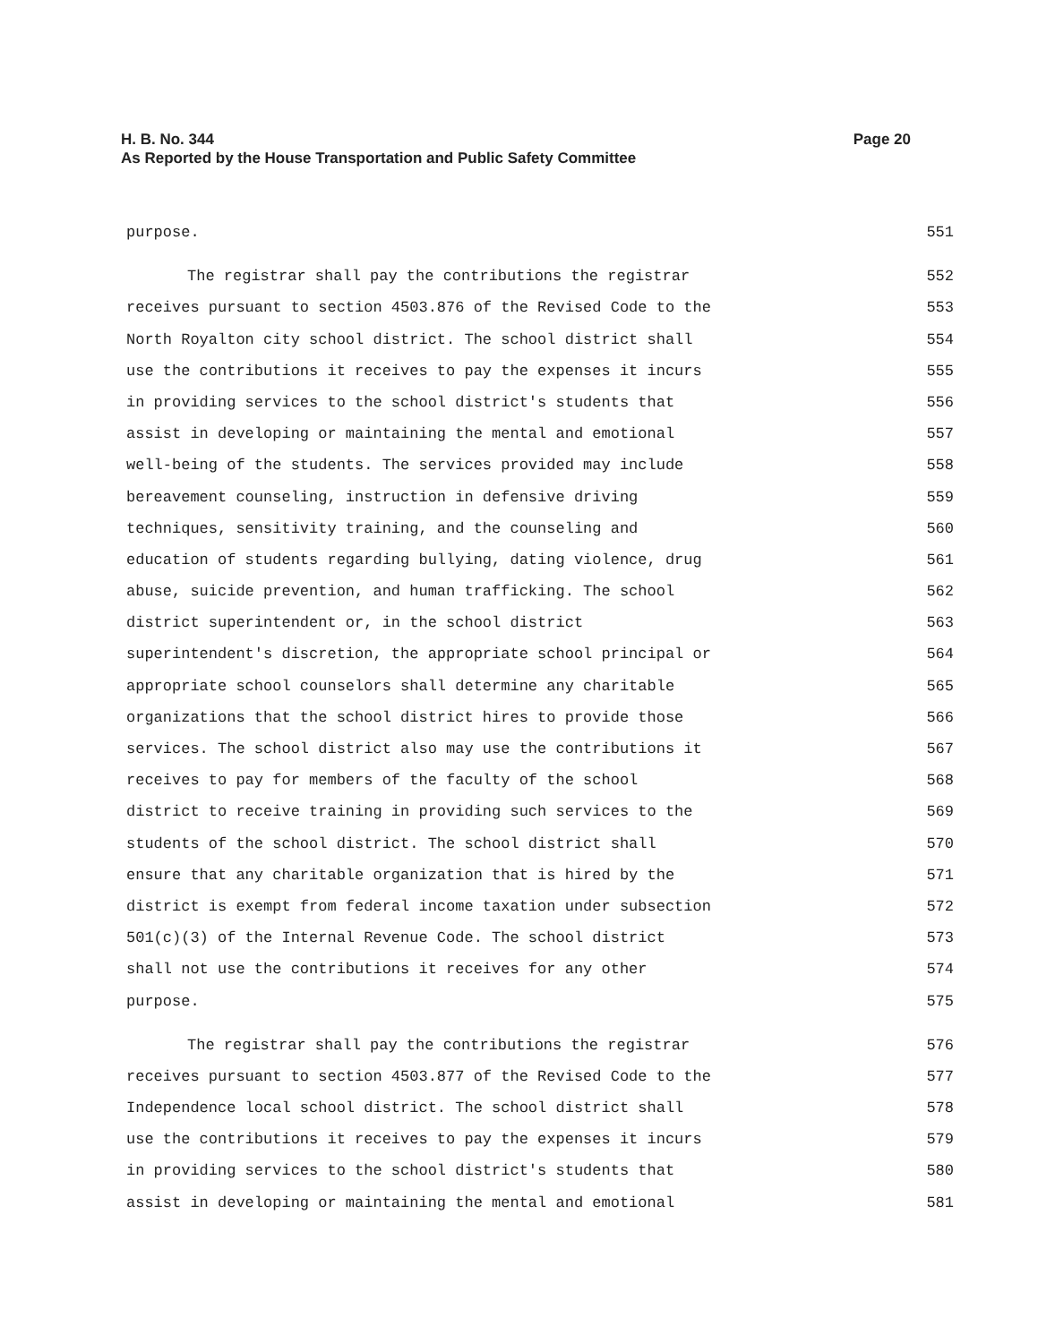Page 20 H. B. No. 344
As Reported by the House Transportation and Public Safety Committee
purpose. 551
The registrar shall pay the contributions the registrar 552
receives pursuant to section 4503.876 of the Revised Code to the 553
North Royalton city school district. The school district shall 554
use the contributions it receives to pay the expenses it incurs 555
in providing services to the school district's students that 556
assist in developing or maintaining the mental and emotional 557
well-being of the students. The services provided may include 558
bereavement counseling, instruction in defensive driving 559
techniques, sensitivity training, and the counseling and 560
education of students regarding bullying, dating violence, drug 561
abuse, suicide prevention, and human trafficking. The school 562
district superintendent or, in the school district 563
superintendent's discretion, the appropriate school principal or 564
appropriate school counselors shall determine any charitable 565
organizations that the school district hires to provide those 566
services. The school district also may use the contributions it 567
receives to pay for members of the faculty of the school 568
district to receive training in providing such services to the 569
students of the school district. The school district shall 570
ensure that any charitable organization that is hired by the 571
district is exempt from federal income taxation under subsection 572
501(c)(3) of the Internal Revenue Code. The school district 573
shall not use the contributions it receives for any other 574
purpose. 575
The registrar shall pay the contributions the registrar 576
receives pursuant to section 4503.877 of the Revised Code to the 577
Independence local school district. The school district shall 578
use the contributions it receives to pay the expenses it incurs 579
in providing services to the school district's students that 580
assist in developing or maintaining the mental and emotional 581